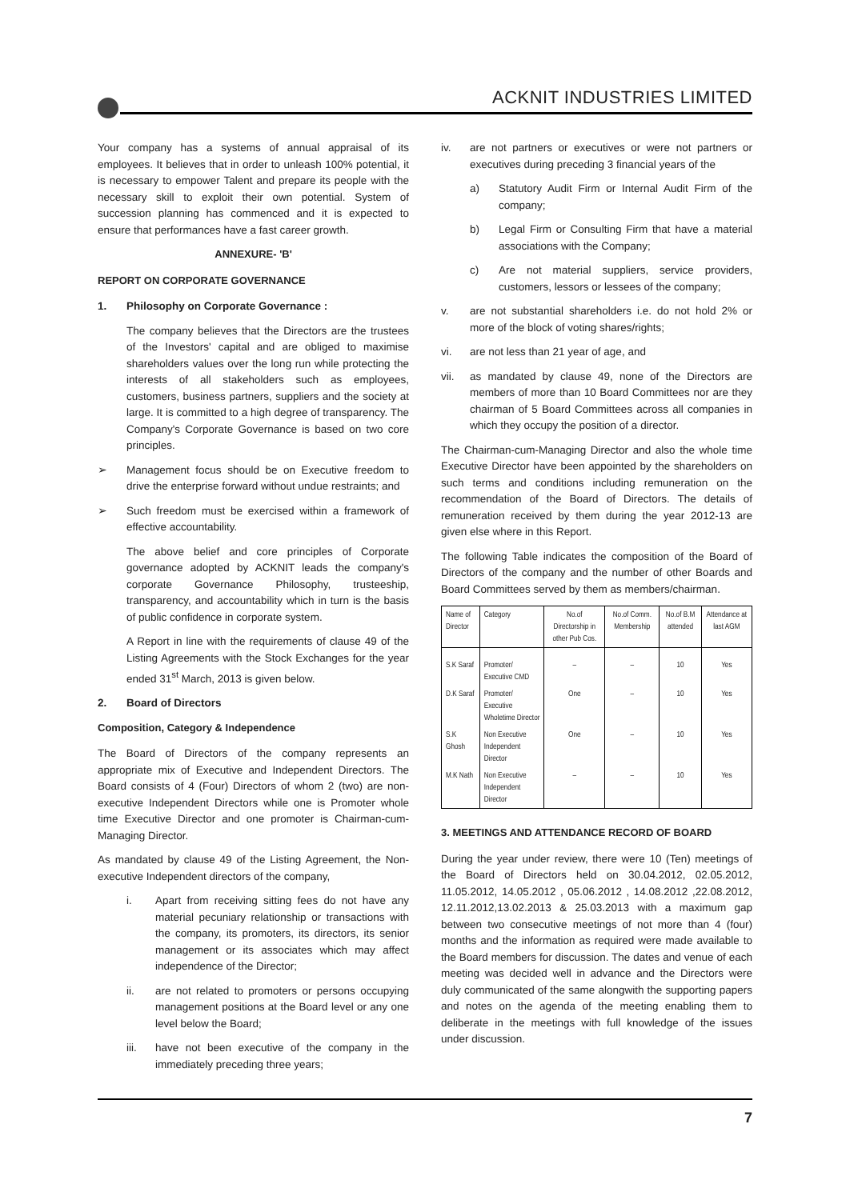ACKNIT INDUSTRIES LIMITED
Your company has a systems of annual appraisal of its employees. It believes that in order to unleash 100% potential, it is necessary to empower Talent and prepare its people with the necessary skill to exploit their own potential. System of succession planning has commenced and it is expected to ensure that performances have a fast career growth.
ANNEXURE- 'B'
REPORT ON CORPORATE GOVERNANCE
1. Philosophy on Corporate Governance :
The company believes that the Directors are the trustees of the Investors' capital and are obliged to maximise shareholders values over the long run while protecting the interests of all stakeholders such as employees, customers, business partners, suppliers and the society at large. It is committed to a high degree of transparency. The Company's Corporate Governance is based on two core principles.
➢ Management focus should be on Executive freedom to drive the enterprise forward without undue restraints; and
➢ Such freedom must be exercised within a framework of effective accountability.
The above belief and core principles of Corporate governance adopted by ACKNIT leads the company's corporate Governance Philosophy, trusteeship, transparency, and accountability which in turn is the basis of public confidence in corporate system.
A Report in line with the requirements of clause 49 of the Listing Agreements with the Stock Exchanges for the year ended 31<sup>st</sup> March, 2013 is given below.
2. Board of Directors
Composition, Category & Independence
The Board of Directors of the company represents an appropriate mix of Executive and Independent Directors. The Board consists of 4 (Four) Directors of whom 2 (two) are non-executive Independent Directors while one is Promoter whole time Executive Director and one promoter is Chairman-cum-Managing Director.
As mandated by clause 49 of the Listing Agreement, the Non-executive Independent directors of the company,
i. Apart from receiving sitting fees do not have any material pecuniary relationship or transactions with the company, its promoters, its directors, its senior management or its associates which may affect independence of the Director;
ii. are not related to promoters or persons occupying management positions at the Board level or any one level below the Board;
iii. have not been executive of the company in the immediately preceding three years;
iv. are not partners or executives or were not partners or executives during preceding 3 financial years of the
a) Statutory Audit Firm or Internal Audit Firm of the company;
b) Legal Firm or Consulting Firm that have a material associations with the Company;
c) Are not material suppliers, service providers, customers, lessors or lessees of the company;
v. are not substantial shareholders i.e. do not hold 2% or more of the block of voting shares/rights;
vi. are not less than 21 year of age, and
vii. as mandated by clause 49, none of the Directors are members of more than 10 Board Committees nor are they chairman of 5 Board Committees across all companies in which they occupy the position of a director.
The Chairman-cum-Managing Director and also the whole time Executive Director have been appointed by the shareholders on such terms and conditions including remuneration on the recommendation of the Board of Directors. The details of remuneration received by them during the year 2012-13 are given else where in this Report.
The following Table indicates the composition of the Board of Directors of the company and the number of other Boards and Board Committees served by them as members/chairman.
| Name of Director | Category | No.of Directorship in other Pub Cos. | No.of Comm. Membership | No.of B.M attended | Attendance at last AGM |
| --- | --- | --- | --- | --- | --- |
| S.K Saraf | Promoter/ Executive CMD | – | – | 10 | Yes |
| D.K Saraf | Promoter/ Executive Wholetime Director | One | – | 10 | Yes |
| S.K Ghosh | Non Executive Independent Director | One | – | 10 | Yes |
| M.K Nath | Non Executive Independent Director | – | – | 10 | Yes |
3. MEETINGS AND ATTENDANCE RECORD OF BOARD
During the year under review, there were 10 (Ten) meetings of the Board of Directors held on 30.04.2012, 02.05.2012, 11.05.2012, 14.05.2012 , 05.06.2012 , 14.08.2012 ,22.08.2012, 12.11.2012,13.02.2013 & 25.03.2013 with a maximum gap between two consecutive meetings of not more than 4 (four) months and the information as required were made available to the Board members for discussion. The dates and venue of each meeting was decided well in advance and the Directors were duly communicated of the same alongwith the supporting papers and notes on the agenda of the meeting enabling them to deliberate in the meetings with full knowledge of the issues under discussion.
7